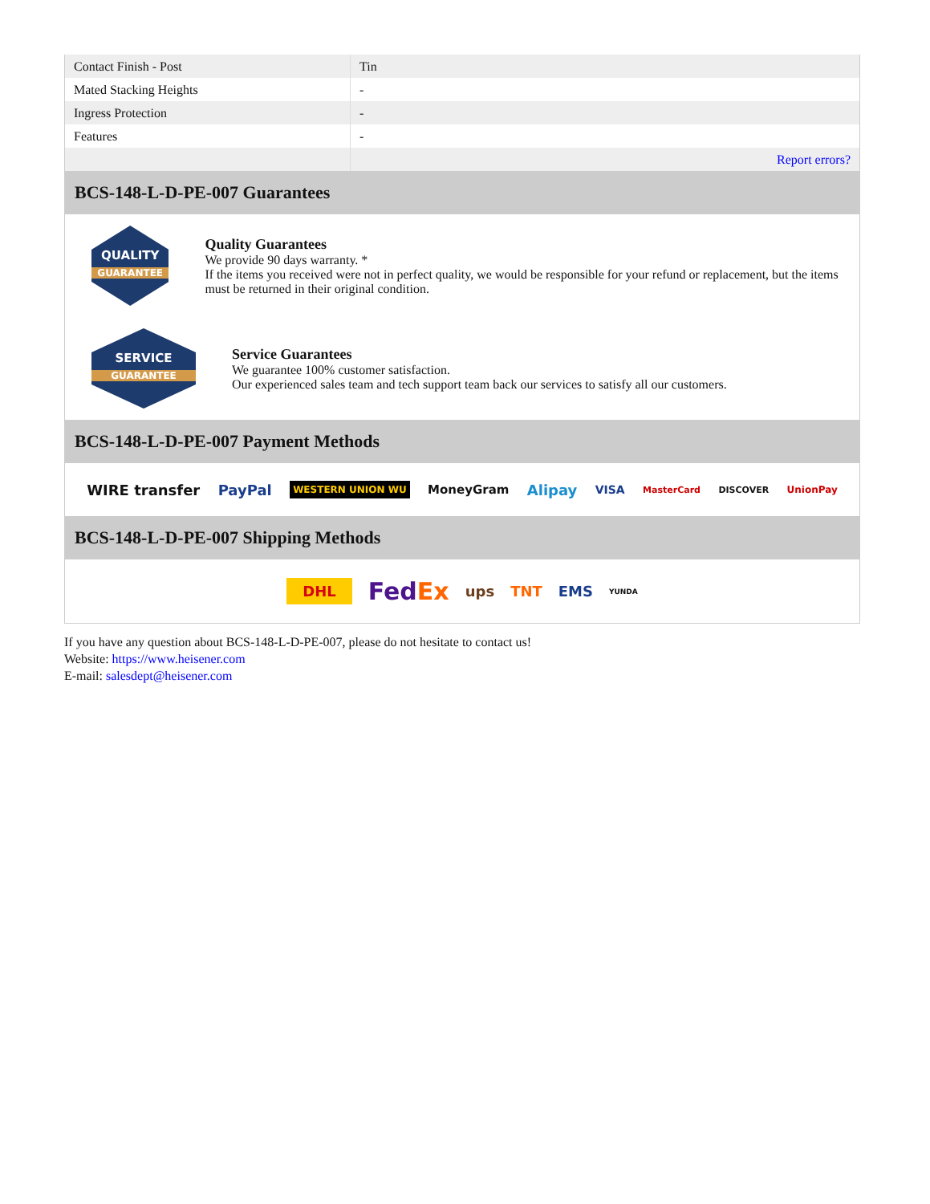| Contact Finish - Post | Tin |
| Mated Stacking Heights | - |
| Ingress Protection | - |
| Features | - |
| | Report errors? |
BCS-148-L-D-PE-007 Guarantees
QUALITY
GUARANTEE
Quality Guarantees
We provide 90 days warranty. *
If the items you received were not in perfect quality, we would be responsible for your refund or replacement, but the items must be returned in their original condition.
SERVICE
GUARANTEE
Service Guarantees
We guarantee 100% customer satisfaction.
Our experienced sales team and tech support team back our services to satisfy all our customers.
BCS-148-L-D-PE-007 Payment Methods
WIRE transfer PayPal WESTERN UNION WU MoneyGram Alipay VISA MasterCard DISCOVER UnionPay
BCS-148-L-D-PE-007 Shipping Methods
DHL FedEx ups TNT EMS YUNDA
If you have any question about BCS-148-L-D-PE-007, please do not hesitate to contact us!
Website: https://www.heisener.com
E-mail: salesdept@heisener.com